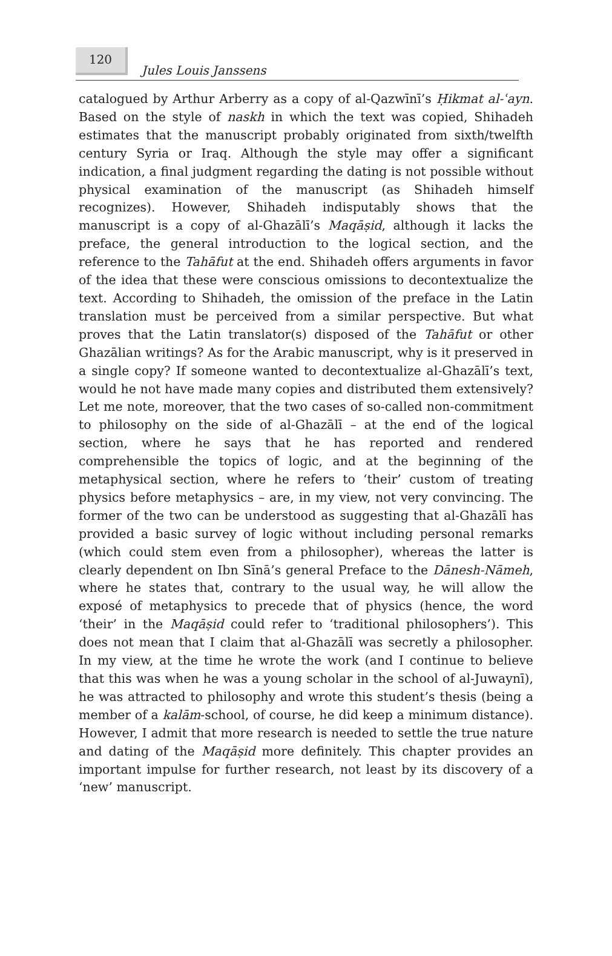120 Jules Louis Janssens
catalogued by Arthur Arberry as a copy of al-Qazwīnī’s Ḥikmat al-ʿayn. Based on the style of naskh in which the text was copied, Shihadeh estimates that the manuscript probably originated from sixth/twelfth century Syria or Iraq. Although the style may offer a significant indication, a final judgment regarding the dating is not possible without physical examination of the manuscript (as Shihadeh himself recognizes). However, Shihadeh indisputably shows that the manuscript is a copy of al-Ghazālī’s Maqāṣid, although it lacks the preface, the general introduction to the logical section, and the reference to the Tahāfut at the end. Shihadeh offers arguments in favor of the idea that these were conscious omissions to decontextualize the text. According to Shihadeh, the omission of the preface in the Latin translation must be perceived from a similar perspective. But what proves that the Latin translator(s) disposed of the Tahāfut or other Ghazālian writings? As for the Arabic manuscript, why is it preserved in a single copy? If someone wanted to decontextualize al-Ghazālī’s text, would he not have made many copies and distributed them extensively? Let me note, moreover, that the two cases of so-called non-commitment to philosophy on the side of al-Ghazālī – at the end of the logical section, where he says that he has reported and rendered comprehensible the topics of logic, and at the beginning of the metaphysical section, where he refers to ‘their’ custom of treating physics before metaphysics – are, in my view, not very convincing. The former of the two can be understood as suggesting that al-Ghazālī has provided a basic survey of logic without including personal remarks (which could stem even from a philosopher), whereas the latter is clearly dependent on Ibn Sīnā’s general Preface to the Dānesh-Nāmeh, where he states that, contrary to the usual way, he will allow the exposé of metaphysics to precede that of physics (hence, the word ‘their’ in the Maqāṣid could refer to ‘traditional philosophers’). This does not mean that I claim that al-Ghazālī was secretly a philosopher. In my view, at the time he wrote the work (and I continue to believe that this was when he was a young scholar in the school of al-Juwaynī), he was attracted to philosophy and wrote this student’s thesis (being a member of a kalām-school, of course, he did keep a minimum distance). However, I admit that more research is needed to settle the true nature and dating of the Maqāṣid more definitely. This chapter provides an important impulse for further research, not least by its discovery of a ‘new’ manuscript.